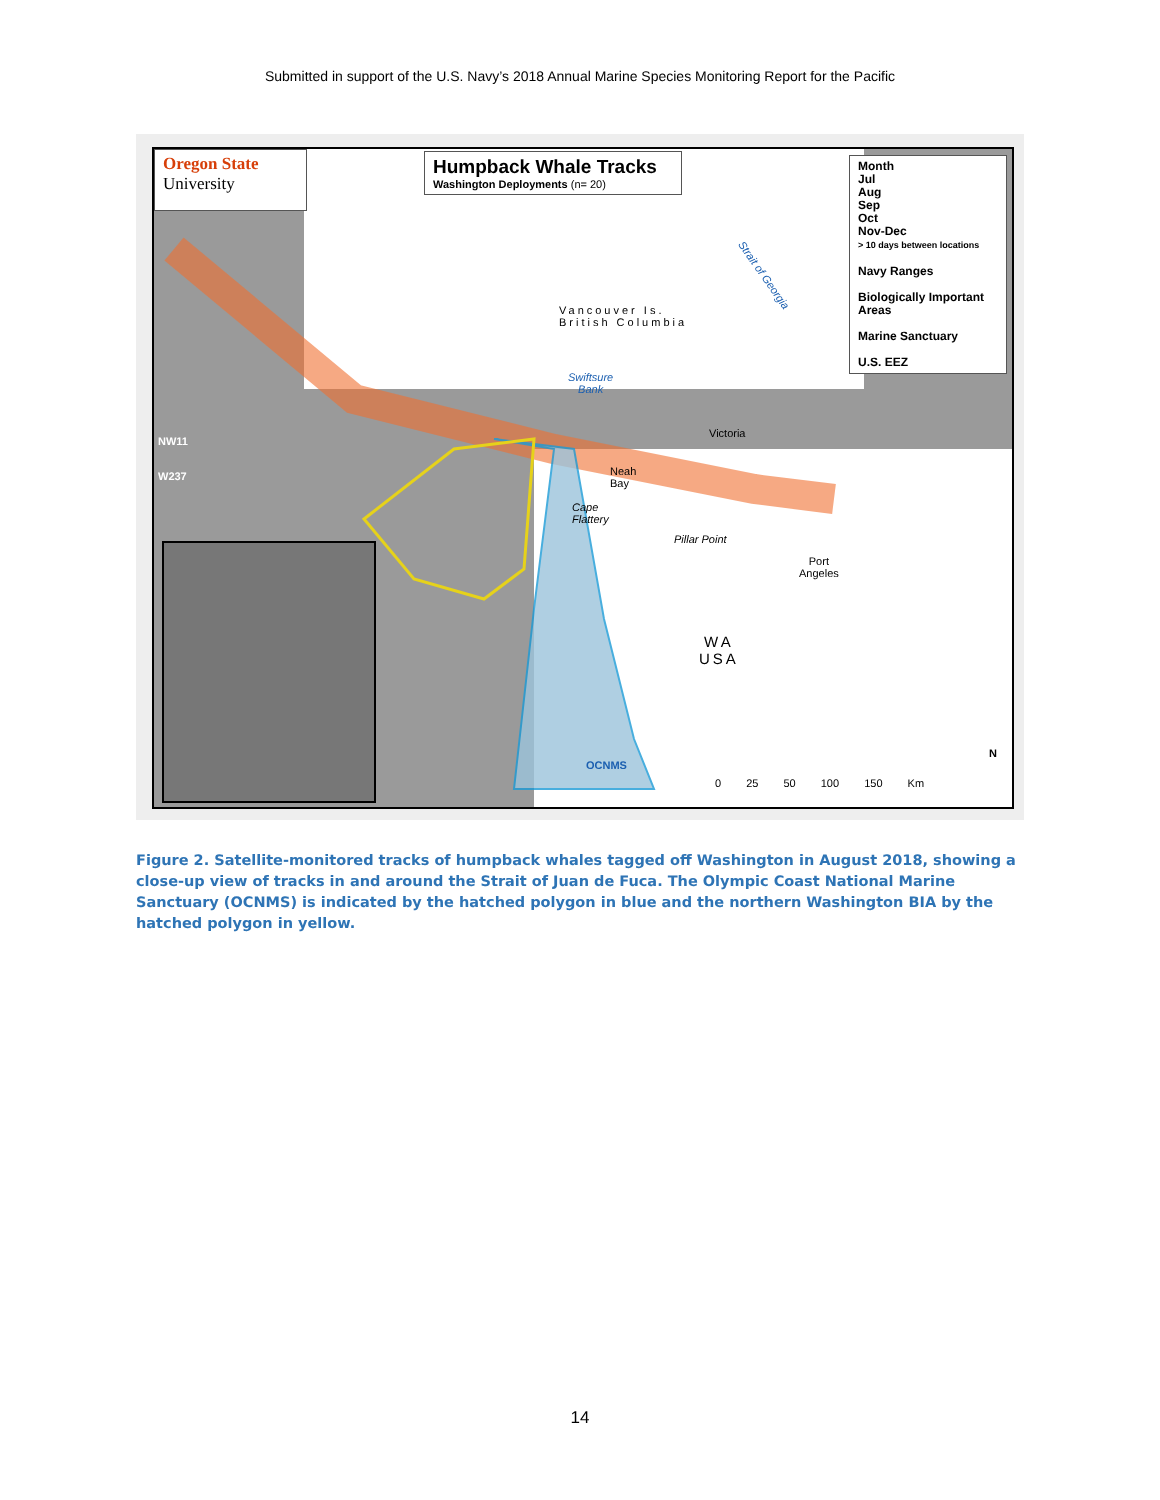Submitted in support of the U.S. Navy’s 2018 Annual Marine Species Monitoring Report for the Pacific
Oregon State
University
Humpback Whale Tracks
Washington Deployments (n= 20)
Month
Jul
Aug
Sep
Oct
Nov-Dec
> 10 days between locations
Navy Ranges
Biologically Important Areas
Marine Sanctuary
U.S. EEZ
Vancouver Is.
British Columbia
Strait of Georgia
Swiftsure
Bank
NW11
W237
Victoria
Neah
Bay
Cape
Flattery
Pillar Point
Port
Angeles
WA
USA
OCNMS
0 25 50 100 150 Km
N
Figure 2. Satellite-monitored tracks of humpback whales tagged off Washington in August 2018, showing a close-up view of tracks in and around the Strait of Juan de Fuca. The Olympic Coast National Marine Sanctuary (OCNMS) is indicated by the hatched polygon in blue and the northern Washington BIA by the hatched polygon in yellow.
14